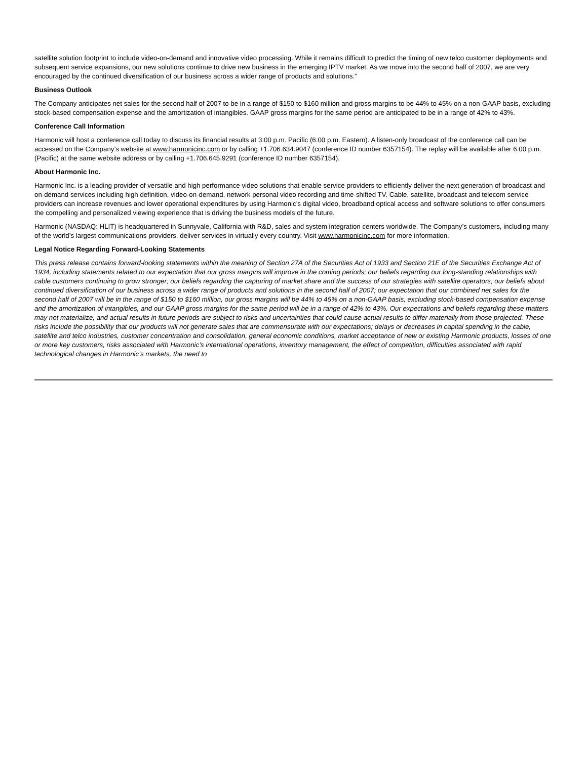satellite solution footprint to include video-on-demand and innovative video processing. While it remains difficult to predict the timing of new telco customer deployments and subsequent service expansions, our new solutions continue to drive new business in the emerging IPTV market. As we move into the second half of 2007, we are very encouraged by the continued diversification of our business across a wider range of products and solutions.”
Business Outlook
The Company anticipates net sales for the second half of 2007 to be in a range of $150 to $160 million and gross margins to be 44% to 45% on a non-GAAP basis, excluding stock-based compensation expense and the amortization of intangibles. GAAP gross margins for the same period are anticipated to be in a range of 42% to 43%.
Conference Call Information
Harmonic will host a conference call today to discuss its financial results at 3:00 p.m. Pacific (6:00 p.m. Eastern). A listen-only broadcast of the conference call can be accessed on the Company’s website at www.harmonicinc.com or by calling +1.706.634.9047 (conference ID number 6357154). The replay will be available after 6:00 p.m. (Pacific) at the same website address or by calling +1.706.645.9291 (conference ID number 6357154).
About Harmonic Inc.
Harmonic Inc. is a leading provider of versatile and high performance video solutions that enable service providers to efficiently deliver the next generation of broadcast and on-demand services including high definition, video-on-demand, network personal video recording and time-shifted TV. Cable, satellite, broadcast and telecom service providers can increase revenues and lower operational expenditures by using Harmonic’s digital video, broadband optical access and software solutions to offer consumers the compelling and personalized viewing experience that is driving the business models of the future.
Harmonic (NASDAQ: HLIT) is headquartered in Sunnyvale, California with R&D, sales and system integration centers worldwide. The Company’s customers, including many of the world’s largest communications providers, deliver services in virtually every country. Visit www.harmonicinc.com for more information.
Legal Notice Regarding Forward-Looking Statements
This press release contains forward-looking statements within the meaning of Section 27A of the Securities Act of 1933 and Section 21E of the Securities Exchange Act of 1934, including statements related to our expectation that our gross margins will improve in the coming periods; our beliefs regarding our long-standing relationships with cable customers continuing to grow stronger; our beliefs regarding the capturing of market share and the success of our strategies with satellite operators; our beliefs about continued diversification of our business across a wider range of products and solutions in the second half of 2007; our expectation that our combined net sales for the second half of 2007 will be in the range of $150 to $160 million, our gross margins will be 44% to 45% on a non-GAAP basis, excluding stock-based compensation expense and the amortization of intangibles, and our GAAP gross margins for the same period will be in a range of 42% to 43%. Our expectations and beliefs regarding these matters may not materialize, and actual results in future periods are subject to risks and uncertainties that could cause actual results to differ materially from those projected. These risks include the possibility that our products will not generate sales that are commensurate with our expectations; delays or decreases in capital spending in the cable, satellite and telco industries, customer concentration and consolidation, general economic conditions, market acceptance of new or existing Harmonic products, losses of one or more key customers, risks associated with Harmonic’s international operations, inventory management, the effect of competition, difficulties associated with rapid technological changes in Harmonic’s markets, the need to